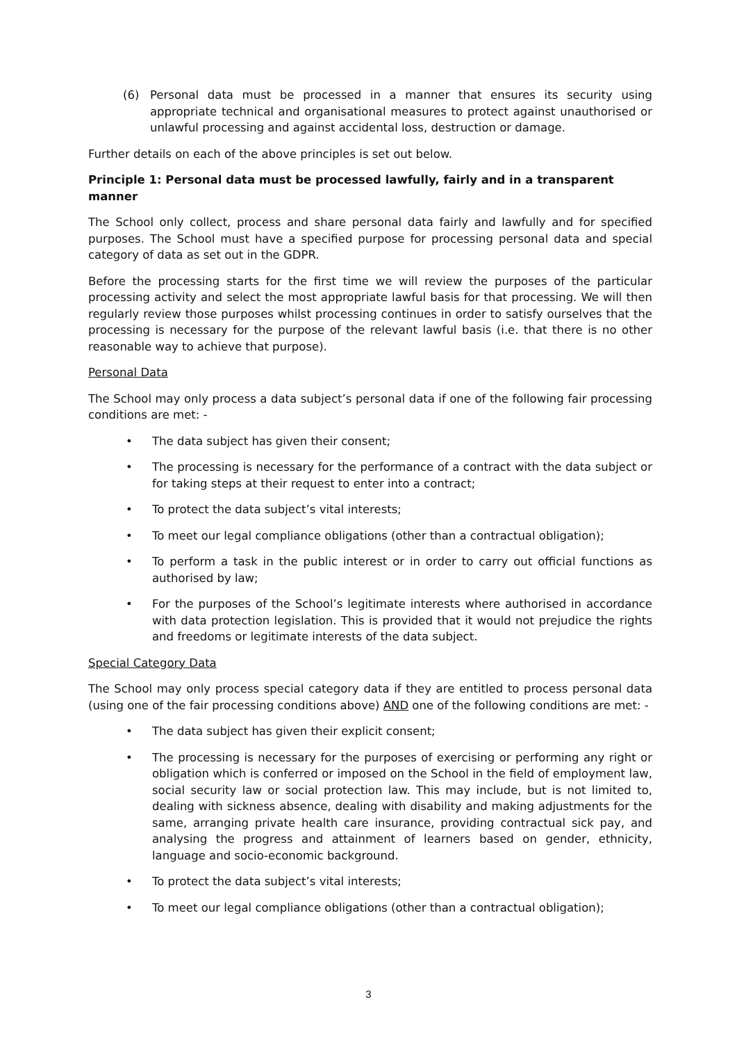(6) Personal data must be processed in a manner that ensures its security using appropriate technical and organisational measures to protect against unauthorised or unlawful processing and against accidental loss, destruction or damage.
Further details on each of the above principles is set out below.
Principle 1: Personal data must be processed lawfully, fairly and in a transparent manner
The School only collect, process and share personal data fairly and lawfully and for specified purposes. The School must have a specified purpose for processing personal data and special category of data as set out in the GDPR.
Before the processing starts for the first time we will review the purposes of the particular processing activity and select the most appropriate lawful basis for that processing. We will then regularly review those purposes whilst processing continues in order to satisfy ourselves that the processing is necessary for the purpose of the relevant lawful basis (i.e. that there is no other reasonable way to achieve that purpose).
Personal Data
The School may only process a data subject’s personal data if one of the following fair processing conditions are met: -
• The data subject has given their consent;
• The processing is necessary for the performance of a contract with the data subject or for taking steps at their request to enter into a contract;
• To protect the data subject’s vital interests;
• To meet our legal compliance obligations (other than a contractual obligation);
• To perform a task in the public interest or in order to carry out official functions as authorised by law;
• For the purposes of the School’s legitimate interests where authorised in accordance with data protection legislation. This is provided that it would not prejudice the rights and freedoms or legitimate interests of the data subject.
Special Category Data
The School may only process special category data if they are entitled to process personal data (using one of the fair processing conditions above) AND one of the following conditions are met: -
• The data subject has given their explicit consent;
• The processing is necessary for the purposes of exercising or performing any right or obligation which is conferred or imposed on the School in the field of employment law, social security law or social protection law. This may include, but is not limited to, dealing with sickness absence, dealing with disability and making adjustments for the same, arranging private health care insurance, providing contractual sick pay, and analysing the progress and attainment of learners based on gender, ethnicity, language and socio-economic background.
• To protect the data subject’s vital interests;
• To meet our legal compliance obligations (other than a contractual obligation);
3